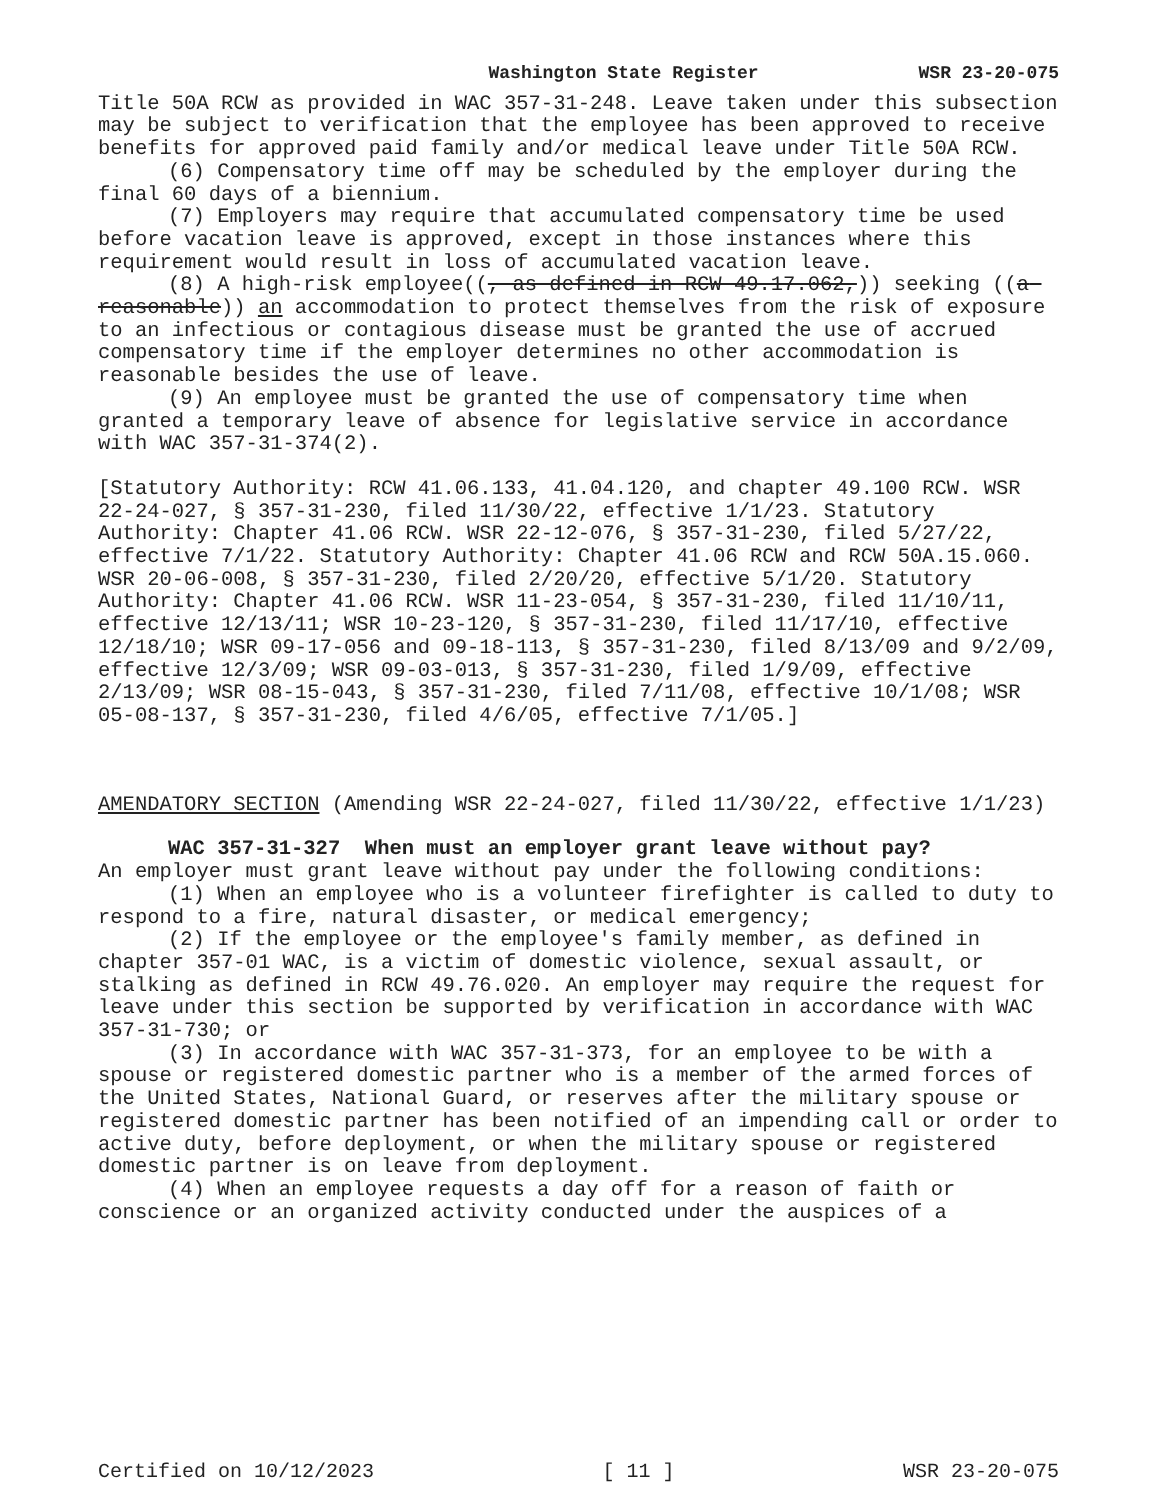Washington State Register WSR 23-20-075
Title 50A RCW as provided in WAC 357-31-248. Leave taken under this subsection may be subject to verification that the employee has been approved to receive benefits for approved paid family and/or medical leave under Title 50A RCW.
(6) Compensatory time off may be scheduled by the employer during the final 60 days of a biennium.
(7) Employers may require that accumulated compensatory time be used before vacation leave is approved, except in those instances where this requirement would result in loss of accumulated vacation leave.
(8) A high-risk employee((, as defined in RCW 49.17.062,)) seeking ((a reasonable)) an accommodation to protect themselves from the risk of exposure to an infectious or contagious disease must be granted the use of accrued compensatory time if the employer determines no other accommodation is reasonable besides the use of leave.
(9) An employee must be granted the use of compensatory time when granted a temporary leave of absence for legislative service in accordance with WAC 357-31-374(2).
[Statutory Authority: RCW 41.06.133, 41.04.120, and chapter 49.100 RCW. WSR 22-24-027, § 357-31-230, filed 11/30/22, effective 1/1/23. Statutory Authority: Chapter 41.06 RCW. WSR 22-12-076, § 357-31-230, filed 5/27/22, effective 7/1/22. Statutory Authority: Chapter 41.06 RCW and RCW 50A.15.060. WSR 20-06-008, § 357-31-230, filed 2/20/20, effective 5/1/20. Statutory Authority: Chapter 41.06 RCW. WSR 11-23-054, § 357-31-230, filed 11/10/11, effective 12/13/11; WSR 10-23-120, § 357-31-230, filed 11/17/10, effective 12/18/10; WSR 09-17-056 and 09-18-113, § 357-31-230, filed 8/13/09 and 9/2/09, effective 12/3/09; WSR 09-03-013, § 357-31-230, filed 1/9/09, effective 2/13/09; WSR 08-15-043, § 357-31-230, filed 7/11/08, effective 10/1/08; WSR 05-08-137, § 357-31-230, filed 4/6/05, effective 7/1/05.]
AMENDATORY SECTION (Amending WSR 22-24-027, filed 11/30/22, effective 1/1/23)
WAC 357-31-327 When must an employer grant leave without pay?
An employer must grant leave without pay under the following conditions:
(1) When an employee who is a volunteer firefighter is called to duty to respond to a fire, natural disaster, or medical emergency;
(2) If the employee or the employee's family member, as defined in chapter 357-01 WAC, is a victim of domestic violence, sexual assault, or stalking as defined in RCW 49.76.020. An employer may require the request for leave under this section be supported by verification in accordance with WAC 357-31-730; or
(3) In accordance with WAC 357-31-373, for an employee to be with a spouse or registered domestic partner who is a member of the armed forces of the United States, National Guard, or reserves after the military spouse or registered domestic partner has been notified of an impending call or order to active duty, before deployment, or when the military spouse or registered domestic partner is on leave from deployment.
(4) When an employee requests a day off for a reason of faith or conscience or an organized activity conducted under the auspices of a
Certified on 10/12/2023 [ 11 ] WSR 23-20-075